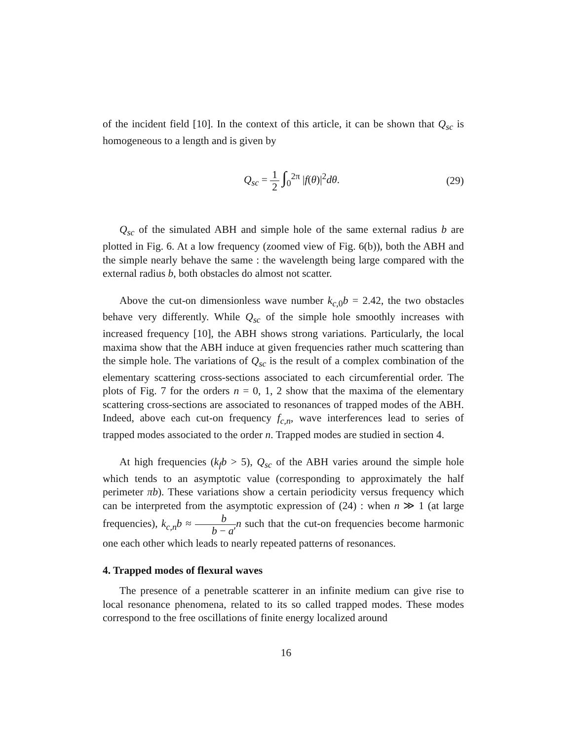of the incident field [10]. In the context of this article, it can be shown that Q<sub>sc</sub> is homogeneous to a length and is given by
Q<sub>sc</sub> = 1 2 ∫<sub>0</sub><sup>2π</sup> |f(θ)|<sup>2</sup>dθ. (29)
Q<sub>sc</sub> of the simulated ABH and simple hole of the same external radius b are plotted in Fig. 6. At a low frequency (zoomed view of Fig. 6(b)), both the ABH and the simple nearly behave the same : the wavelength being large compared with the external radius b, both obstacles do almost not scatter.
Above the cut-on dimensionless wave number k<sub>c,0</sub>b = 2.42, the two obstacles behave very differently. While Q<sub>sc</sub> of the simple hole smoothly increases with increased frequency [10], the ABH shows strong variations. Particularly, the local maxima show that the ABH induce at given frequencies rather much scattering than the simple hole. The variations of Q<sub>sc</sub> is the result of a complex combination of the elementary scattering cross-sections associated to each circumferential order. The plots of Fig. 7 for the orders n = 0, 1, 2 show that the maxima of the elementary scattering cross-sections are associated to resonances of trapped modes of the ABH. Indeed, above each cut-on frequency f<sub>c,n</sub>, wave interferences lead to series of trapped modes associated to the order n. Trapped modes are studied in section 4.
At high frequencies (k<sub>f</sub>b > 5), Q<sub>sc</sub> of the ABH varies around the simple hole which tends to an asymptotic value (corresponding to approximately the half perimeter πb). These variations show a certain periodicity versus frequency which can be interpreted from the asymptotic expression of (24) : when n ≫ 1 (at large frequencies), k<sub>c,n</sub>b ≈ b b − a′n such that the cut-on frequencies become harmonic one each other which leads to nearly repeated patterns of resonances.
4. Trapped modes of flexural waves
The presence of a penetrable scatterer in an infinite medium can give rise to local resonance phenomena, related to its so called trapped modes. These modes correspond to the free oscillations of finite energy localized around
16